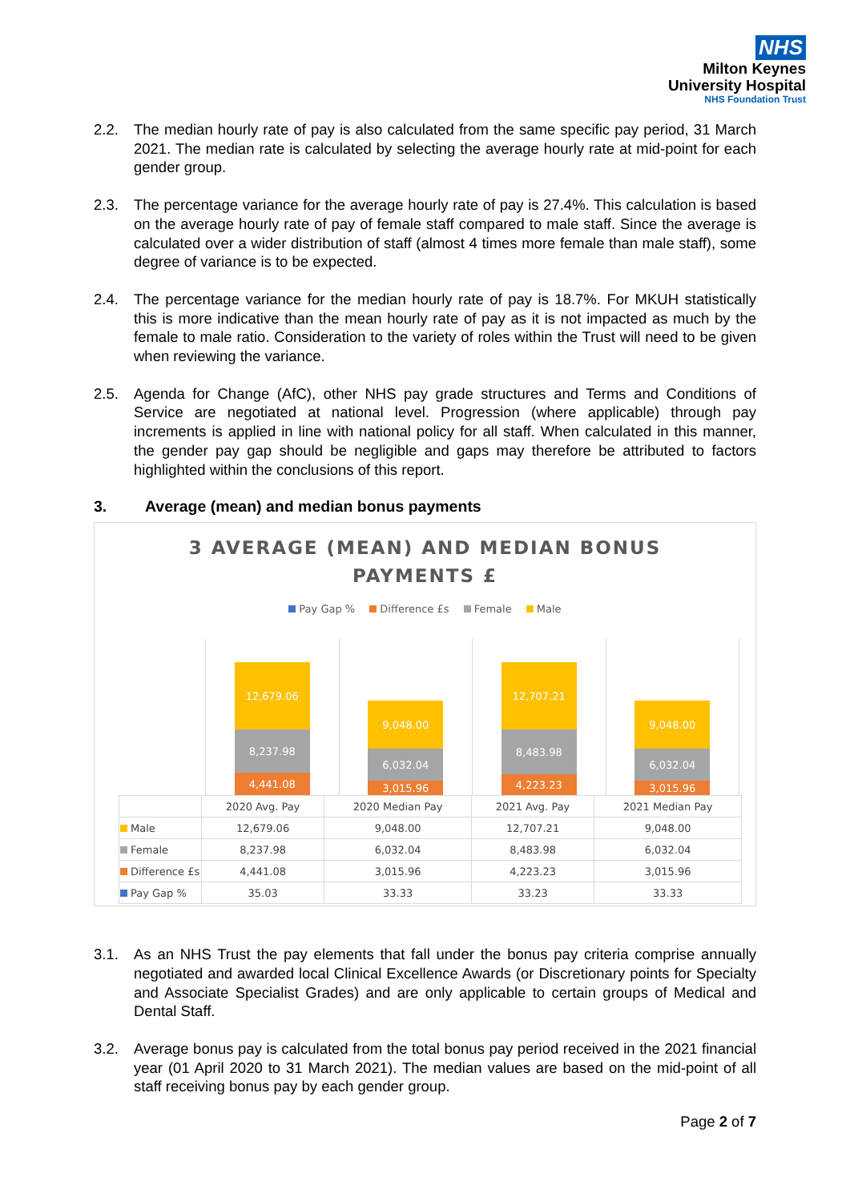NHS
Milton Keynes
University Hospital
NHS Foundation Trust
2.2. The median hourly rate of pay is also calculated from the same specific pay period, 31 March 2021. The median rate is calculated by selecting the average hourly rate at mid-point for each gender group.
2.3. The percentage variance for the average hourly rate of pay is 27.4%. This calculation is based on the average hourly rate of pay of female staff compared to male staff. Since the average is calculated over a wider distribution of staff (almost 4 times more female than male staff), some degree of variance is to be expected.
2.4. The percentage variance for the median hourly rate of pay is 18.7%. For MKUH statistically this is more indicative than the mean hourly rate of pay as it is not impacted as much by the female to male ratio. Consideration to the variety of roles within the Trust will need to be given when reviewing the variance.
2.5. Agenda for Change (AfC), other NHS pay grade structures and Terms and Conditions of Service are negotiated at national level. Progression (where applicable) through pay increments is applied in line with national policy for all staff. When calculated in this manner, the gender pay gap should be negligible and gaps may therefore be attributed to factors highlighted within the conclusions of this report.
3. Average (mean) and median bonus payments
3 AVERAGE (MEAN) AND MEDIAN BONUS
PAYMENTS £
Pay Gap % Difference £s Female Male
12,679.06
8,237.98
4,441.08
9,048.00
6,032.04
3,015.96
12,707.21
8,483.98
4,223.23
9,048.00
6,032.04
3,015.96
| | 2020 Avg. Pay | 2020 Median Pay | 2021 Avg. Pay | 2021 Median Pay |
| --- | --- | --- | --- | --- |
| Male | 12,679.06 | 9,048.00 | 12,707.21 | 9,048.00 |
| Female | 8,237.98 | 6,032.04 | 8,483.98 | 6,032.04 |
| Difference £s | 4,441.08 | 3,015.96 | 4,223.23 | 3,015.96 |
| Pay Gap % | 35.03 | 33.33 | 33.23 | 33.33 |
3.1. As an NHS Trust the pay elements that fall under the bonus pay criteria comprise annually negotiated and awarded local Clinical Excellence Awards (or Discretionary points for Specialty and Associate Specialist Grades) and are only applicable to certain groups of Medical and Dental Staff.
3.2. Average bonus pay is calculated from the total bonus pay period received in the 2021 financial year (01 April 2020 to 31 March 2021). The median values are based on the mid-point of all staff receiving bonus pay by each gender group.
Page 2 of 7